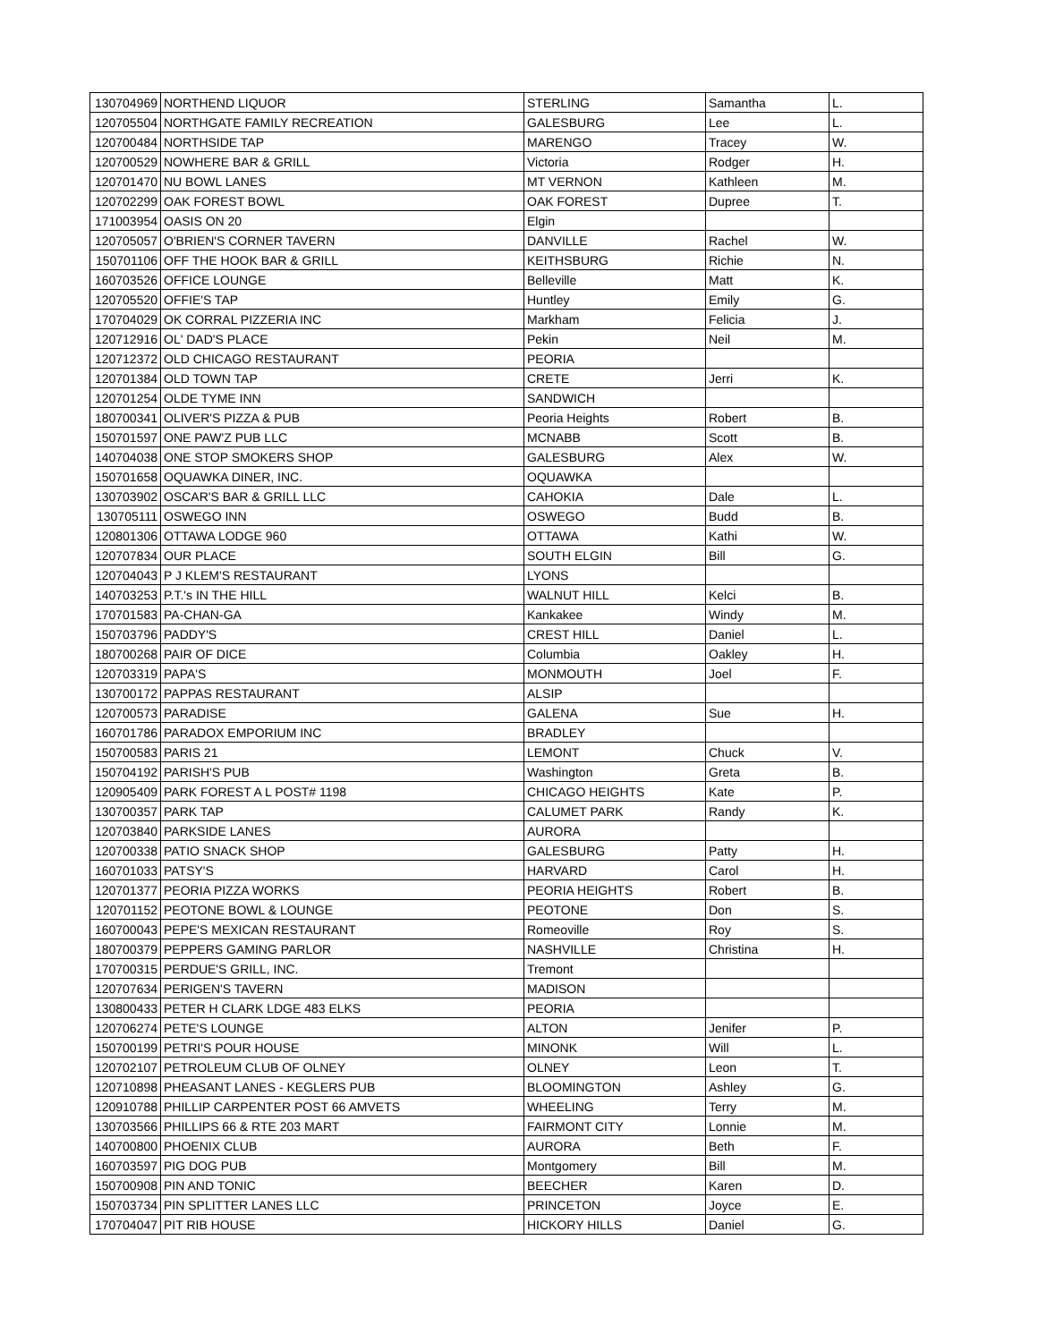| 130704969 | NORTHEND LIQUOR | STERLING | Samantha | L. |
| 120705504 | NORTHGATE FAMILY RECREATION | GALESBURG | Lee | L. |
| 120700484 | NORTHSIDE TAP | MARENGO | Tracey | W. |
| 120700529 | NOWHERE BAR & GRILL | Victoria | Rodger | H. |
| 120701470 | NU BOWL LANES | MT VERNON | Kathleen | M. |
| 120702299 | OAK FOREST BOWL | OAK FOREST | Dupree | T. |
| 171003954 | OASIS ON 20 | Elgin | | |
| 120705057 | O'BRIEN'S CORNER TAVERN | DANVILLE | Rachel | W. |
| 150701106 | OFF THE HOOK BAR & GRILL | KEITHSBURG | Richie | N. |
| 160703526 | OFFICE LOUNGE | Belleville | Matt | K. |
| 120705520 | OFFIE'S TAP | Huntley | Emily | G. |
| 170704029 | OK CORRAL PIZZERIA INC | Markham | Felicia | J. |
| 120712916 | OL' DAD'S PLACE | Pekin | Neil | M. |
| 120712372 | OLD CHICAGO RESTAURANT | PEORIA | | |
| 120701384 | OLD TOWN TAP | CRETE | Jerri | K. |
| 120701254 | OLDE TYME INN | SANDWICH | | |
| 180700341 | OLIVER'S PIZZA & PUB | Peoria Heights | Robert | B. |
| 150701597 | ONE PAW'Z PUB LLC | MCNABB | Scott | B. |
| 140704038 | ONE STOP SMOKERS SHOP | GALESBURG | Alex | W. |
| 150701658 | OQUAWKA DINER, INC. | OQUAWKA | | |
| 130703902 | OSCAR'S BAR & GRILL LLC | CAHOKIA | Dale | L. |
| 130705111 | OSWEGO INN | OSWEGO | Budd | B. |
| 120801306 | OTTAWA LODGE 960 | OTTAWA | Kathi | W. |
| 120707834 | OUR PLACE | SOUTH ELGIN | Bill | G. |
| 120704043 | P J KLEM'S RESTAURANT | LYONS | | |
| 140703253 | P.T.'s IN THE HILL | WALNUT HILL | Kelci | B. |
| 170701583 | PA-CHAN-GA | Kankakee | Windy | M. |
| 150703796 | PADDY'S | CREST HILL | Daniel | L. |
| 180700268 | PAIR OF DICE | Columbia | Oakley | H. |
| 120703319 | PAPA'S | MONMOUTH | Joel | F. |
| 130700172 | PAPPAS RESTAURANT | ALSIP | | |
| 120700573 | PARADISE | GALENA | Sue | H. |
| 160701786 | PARADOX EMPORIUM INC | BRADLEY | | |
| 150700583 | PARIS 21 | LEMONT | Chuck | V. |
| 150704192 | PARISH'S PUB | Washington | Greta | B. |
| 120905409 | PARK FOREST A L POST# 1198 | CHICAGO HEIGHTS | Kate | P. |
| 130700357 | PARK TAP | CALUMET PARK | Randy | K. |
| 120703840 | PARKSIDE LANES | AURORA | | |
| 120700338 | PATIO SNACK SHOP | GALESBURG | Patty | H. |
| 160701033 | PATSY'S | HARVARD | Carol | H. |
| 120701377 | PEORIA PIZZA WORKS | PEORIA HEIGHTS | Robert | B. |
| 120701152 | PEOTONE BOWL & LOUNGE | PEOTONE | Don | S. |
| 160700043 | PEPE'S MEXICAN RESTAURANT | Romeoville | Roy | S. |
| 180700379 | PEPPERS GAMING PARLOR | NASHVILLE | Christina | H. |
| 170700315 | PERDUE'S GRILL, INC. | Tremont | | |
| 120707634 | PERIGEN'S TAVERN | MADISON | | |
| 130800433 | PETER H CLARK LDGE 483 ELKS | PEORIA | | |
| 120706274 | PETE'S LOUNGE | ALTON | Jenifer | P. |
| 150700199 | PETRI'S POUR HOUSE | MINONK | Will | L. |
| 120702107 | PETROLEUM CLUB OF OLNEY | OLNEY | Leon | T. |
| 120710898 | PHEASANT LANES - KEGLERS PUB | BLOOMINGTON | Ashley | G. |
| 120910788 | PHILLIP CARPENTER POST 66 AMVETS | WHEELING | Terry | M. |
| 130703566 | PHILLIPS 66 & RTE 203 MART | FAIRMONT CITY | Lonnie | M. |
| 140700800 | PHOENIX CLUB | AURORA | Beth | F. |
| 160703597 | PIG DOG PUB | Montgomery | Bill | M. |
| 150700908 | PIN AND TONIC | BEECHER | Karen | D. |
| 150703734 | PIN SPLITTER LANES LLC | PRINCETON | Joyce | E. |
| 170704047 | PIT RIB HOUSE | HICKORY HILLS | Daniel | G. |